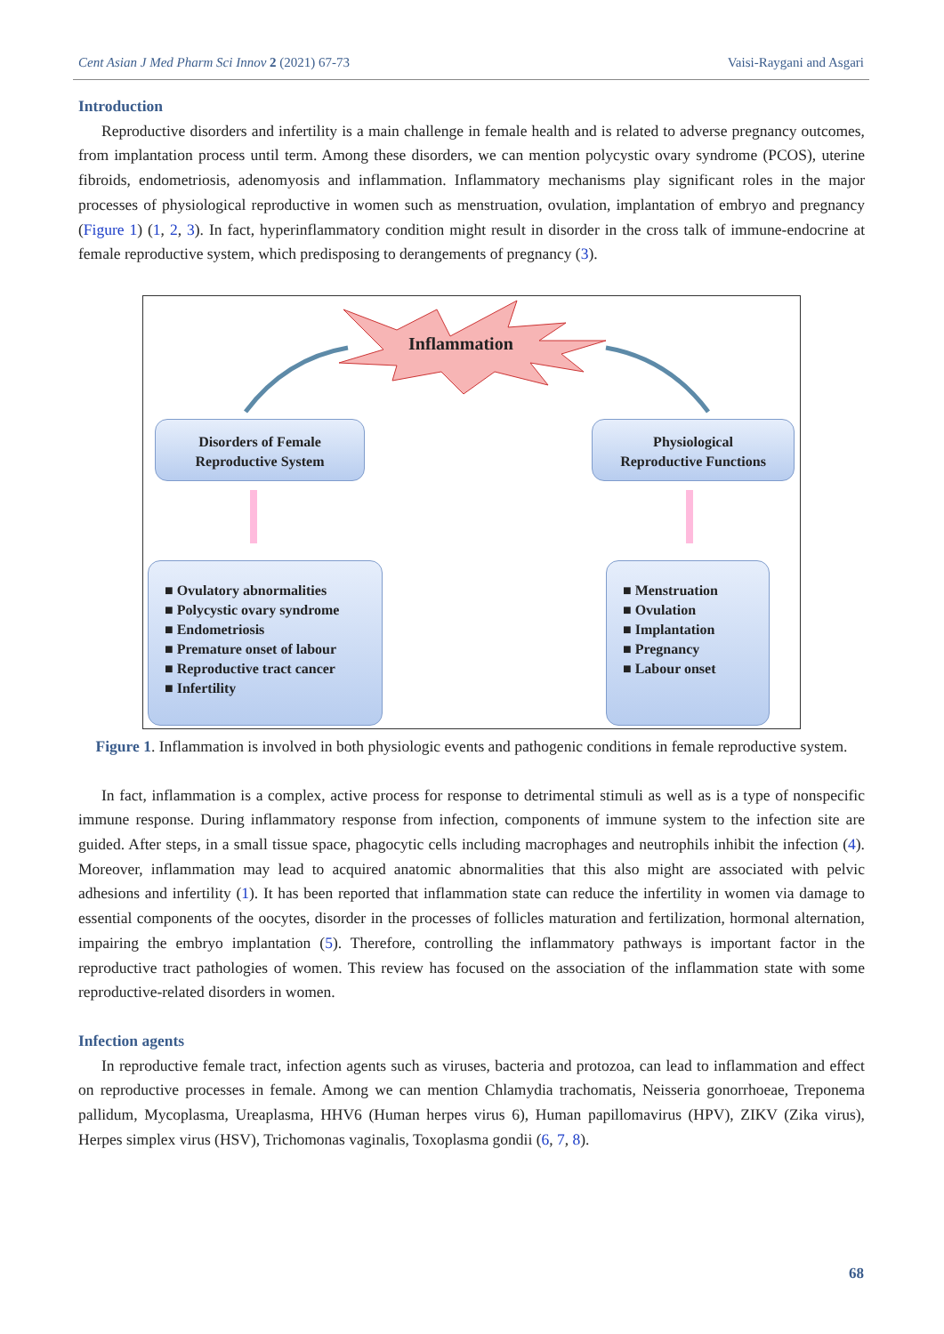Cent Asian J Med Pharm Sci Innov 2 (2021) 67-73 Vaisi-Raygani and Asgari
Introduction
Reproductive disorders and infertility is a main challenge in female health and is related to adverse pregnancy outcomes, from implantation process until term. Among these disorders, we can mention polycystic ovary syndrome (PCOS), uterine fibroids, endometriosis, adenomyosis and inflammation. Inflammatory mechanisms play significant roles in the major processes of physiological reproductive in women such as menstruation, ovulation, implantation of embryo and pregnancy (Figure 1) (1, 2, 3). In fact, hyperinflammatory condition might result in disorder in the cross talk of immune-endocrine at female reproductive system, which predisposing to derangements of pregnancy (3).
Inflammation
Disorders of Female
Reproductive System
Physiological
Reproductive Functions
■ Ovulatory abnormalities
■ Polycystic ovary syndrome
■ Endometriosis
■ Premature onset of labour
■ Reproductive tract cancer
■ Infertility
■ Menstruation
■ Ovulation
■ Implantation
■ Pregnancy
■ Labour onset
Figure 1. Inflammation is involved in both physiologic events and pathogenic conditions in female reproductive system.
In fact, inflammation is a complex, active process for response to detrimental stimuli as well as is a type of nonspecific immune response. During inflammatory response from infection, components of immune system to the infection site are guided. After steps, in a small tissue space, phagocytic cells including macrophages and neutrophils inhibit the infection (4). Moreover, inflammation may lead to acquired anatomic abnormalities that this also might are associated with pelvic adhesions and infertility (1). It has been reported that inflammation state can reduce the infertility in women via damage to essential components of the oocytes, disorder in the processes of follicles maturation and fertilization, hormonal alternation, impairing the embryo implantation (5). Therefore, controlling the inflammatory pathways is important factor in the reproductive tract pathologies of women. This review has focused on the association of the inflammation state with some reproductive-related disorders in women.
Infection agents
In reproductive female tract, infection agents such as viruses, bacteria and protozoa, can lead to inflammation and effect on reproductive processes in female. Among we can mention Chlamydia trachomatis, Neisseria gonorrhoeae, Treponema pallidum, Mycoplasma, Ureaplasma, HHV6 (Human herpes virus 6), Human papillomavirus (HPV), ZIKV (Zika virus), Herpes simplex virus (HSV), Trichomonas vaginalis, Toxoplasma gondii (6, 7, 8).
68